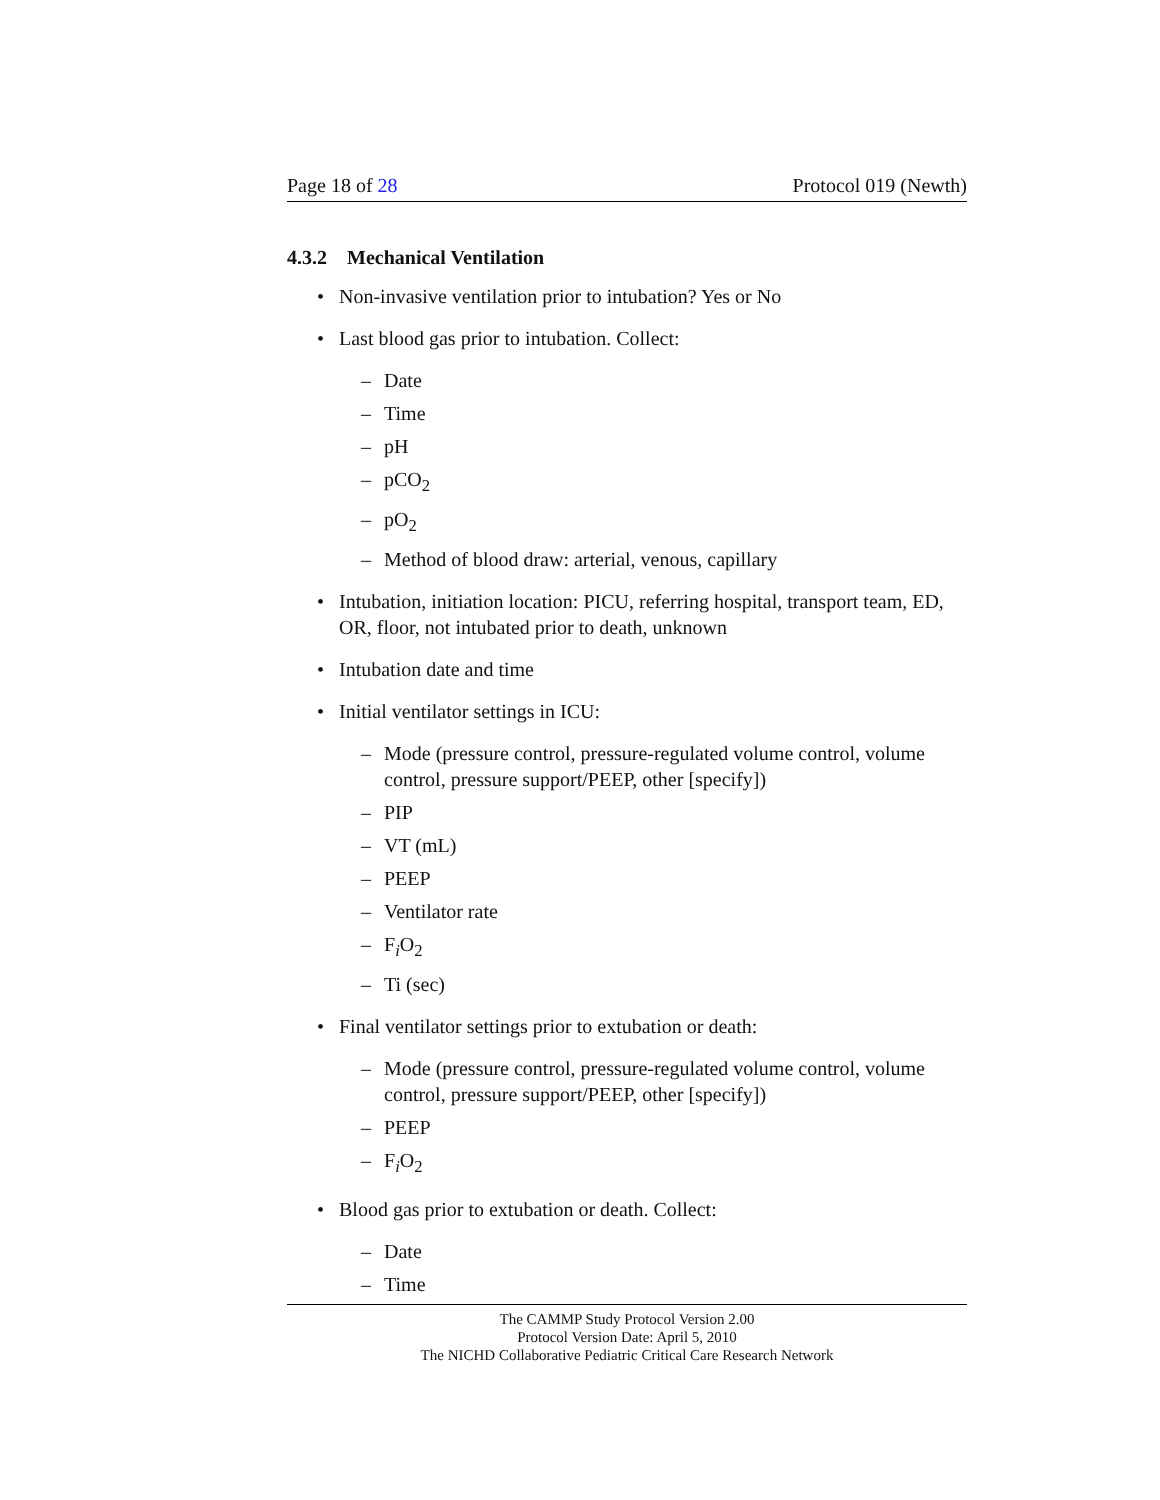Page 18 of 28 Protocol 019 (Newth)
4.3.2 Mechanical Ventilation
• Non-invasive ventilation prior to intubation? Yes or No
• Last blood gas prior to intubation. Collect:
– Date
– Time
– pH
– pCO<sub>2</sub>
– pO<sub>2</sub>
– Method of blood draw: arterial, venous, capillary
• Intubation, initiation location: PICU, referring hospital, transport team, ED, OR, floor, not intubated prior to death, unknown
• Intubation date and time
• Initial ventilator settings in ICU:
– Mode (pressure control, pressure-regulated volume control, volume control, pressure support/PEEP, other [specify])
– PIP
– VT (mL)
– PEEP
– Ventilator rate
– F<sub>i</sub>O<sub>2</sub>
– Ti (sec)
• Final ventilator settings prior to extubation or death:
– Mode (pressure control, pressure-regulated volume control, volume control, pressure support/PEEP, other [specify])
– PEEP
– F<sub>i</sub>O<sub>2</sub>
• Blood gas prior to extubation or death. Collect:
– Date
– Time
The CAMMP Study Protocol Version 2.00
Protocol Version Date: April 5, 2010
The NICHD Collaborative Pediatric Critical Care Research Network